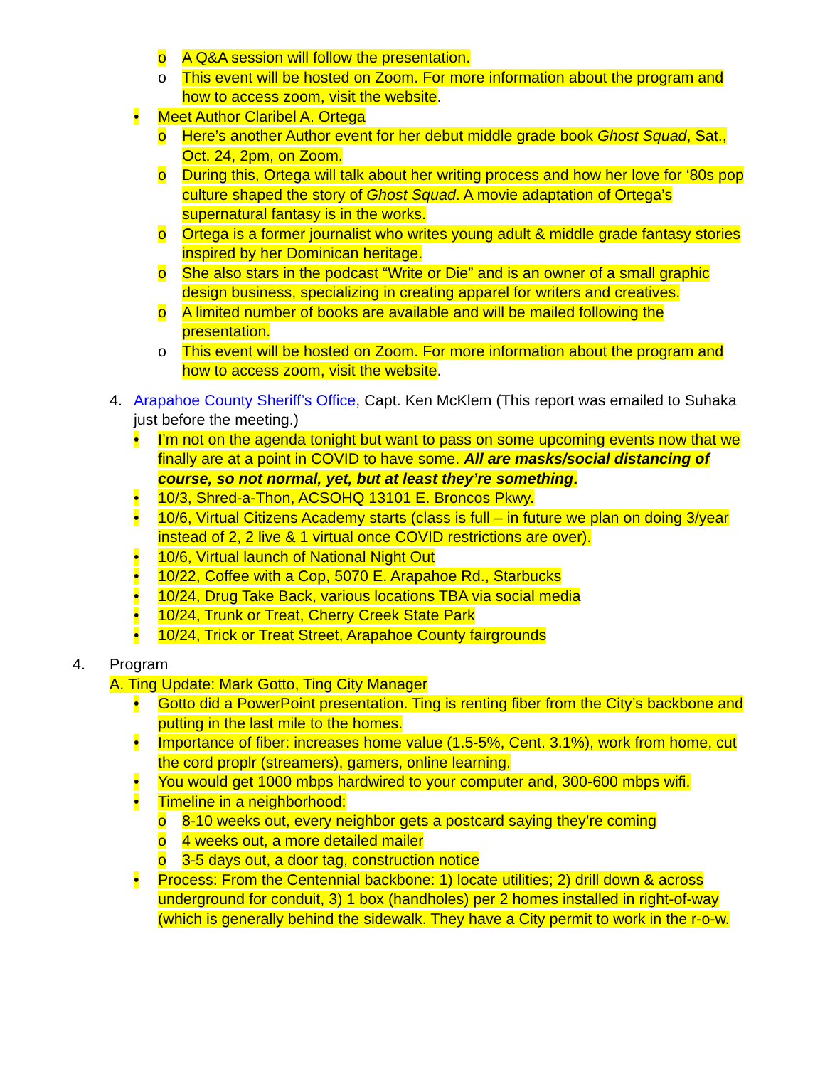o A Q&A session will follow the presentation.
o This event will be hosted on Zoom. For more information about the program and how to access zoom, visit the website.
• Meet Author Claribel A. Ortega
o Here’s another Author event for her debut middle grade book Ghost Squad, Sat., Oct. 24, 2pm, on Zoom.
o During this, Ortega will talk about her writing process and how her love for ‘80s pop culture shaped the story of Ghost Squad. A movie adaptation of Ortega’s supernatural fantasy is in the works.
o Ortega is a former journalist who writes young adult & middle grade fantasy stories inspired by her Dominican heritage.
o She also stars in the podcast “Write or Die” and is an owner of a small graphic design business, specializing in creating apparel for writers and creatives.
o A limited number of books are available and will be mailed following the presentation.
o This event will be hosted on Zoom. For more information about the program and how to access zoom, visit the website.
4. Arapahoe County Sheriff’s Office, Capt. Ken McKlem (This report was emailed to Suhaka just before the meeting.)
• I’m not on the agenda tonight but want to pass on some upcoming events now that we finally are at a point in COVID to have some. All are masks/social distancing of course, so not normal, yet, but at least they’re something.
• 10/3, Shred-a-Thon, ACSOHQ 13101 E. Broncos Pkwy.
• 10/6, Virtual Citizens Academy starts (class is full – in future we plan on doing 3/year instead of 2, 2 live & 1 virtual once COVID restrictions are over).
• 10/6, Virtual launch of National Night Out
• 10/22, Coffee with a Cop, 5070 E. Arapahoe Rd., Starbucks
• 10/24, Drug Take Back, various locations TBA via social media
• 10/24, Trunk or Treat, Cherry Creek State Park
• 10/24, Trick or Treat Street, Arapahoe County fairgrounds
4. Program
A. Ting Update: Mark Gotto, Ting City Manager
• Gotto did a PowerPoint presentation. Ting is renting fiber from the City’s backbone and putting in the last mile to the homes.
• Importance of fiber: increases home value (1.5-5%, Cent. 3.1%), work from home, cut the cord proplr (streamers), gamers, online learning.
• You would get 1000 mbps hardwired to your computer and, 300-600 mbps wifi.
• Timeline in a neighborhood:
o 8-10 weeks out, every neighbor gets a postcard saying they’re coming
o 4 weeks out, a more detailed mailer
o 3-5 days out, a door tag, construction notice
• Process: From the Centennial backbone: 1) locate utilities; 2) drill down & across underground for conduit, 3) 1 box (handholes) per 2 homes installed in right-of-way (which is generally behind the sidewalk. They have a City permit to work in the r-o-w.